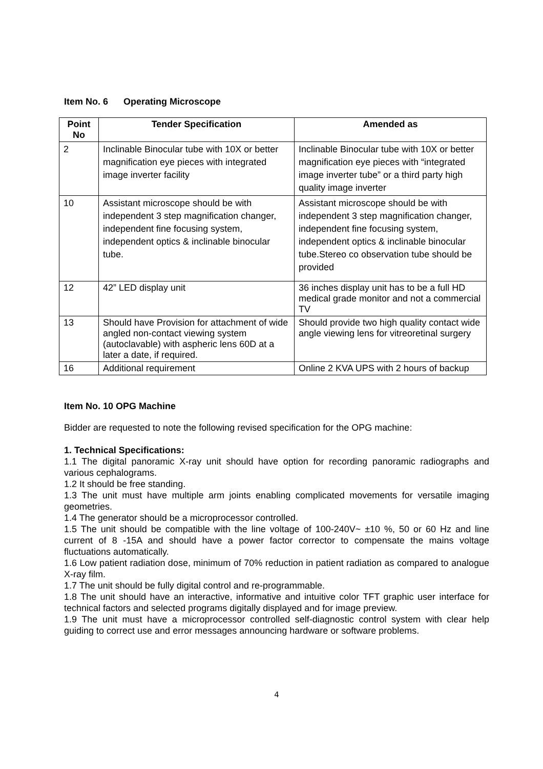Item No. 6 Operating Microscope
| Point No | Tender Specification | Amended as |
| --- | --- | --- |
| 2 | Inclinable Binocular tube with 10X or better magnification eye pieces with integrated image inverter facility | Inclinable Binocular tube with 10X or better magnification eye pieces with “integrated image inverter tube” or a third party high quality image inverter |
| 10 | Assistant microscope should be with independent 3 step magnification changer, independent fine focusing system, independent optics & inclinable binocular tube. | Assistant microscope should be with independent 3 step magnification changer, independent fine focusing system, independent optics & inclinable binocular tube.Stereo co observation tube should be provided |
| 12 | 42” LED display unit | 36 inches display unit has to be a full HD medical grade monitor and not a commercial TV |
| 13 | Should have Provision for attachment of wide angled non-contact viewing system (autoclavable) with aspheric lens 60D at a later a date, if required. | Should provide two high quality contact wide angle viewing lens for vitreoretinal surgery |
| 16 | Additional requirement | Online 2 KVA UPS with 2 hours of backup |
Item No. 10 OPG Machine
Bidder are requested to note the following revised specification for the OPG machine:
1. Technical Specifications:
1.1 The digital panoramic X-ray unit should have option for recording panoramic radiographs and various cephalograms.
1.2 It should be free standing.
1.3 The unit must have multiple arm joints enabling complicated movements for versatile imaging geometries.
1.4 The generator should be a microprocessor controlled.
1.5 The unit should be compatible with the line voltage of 100-240V~ ±10 %, 50 or 60 Hz and line current of 8 -15A and should have a power factor corrector to compensate the mains voltage fluctuations automatically.
1.6 Low patient radiation dose, minimum of 70% reduction in patient radiation as compared to analogue X-ray film.
1.7 The unit should be fully digital control and re-programmable.
1.8 The unit should have an interactive, informative and intuitive color TFT graphic user interface for technical factors and selected programs digitally displayed and for image preview.
1.9 The unit must have a microprocessor controlled self-diagnostic control system with clear help guiding to correct use and error messages announcing hardware or software problems.
4